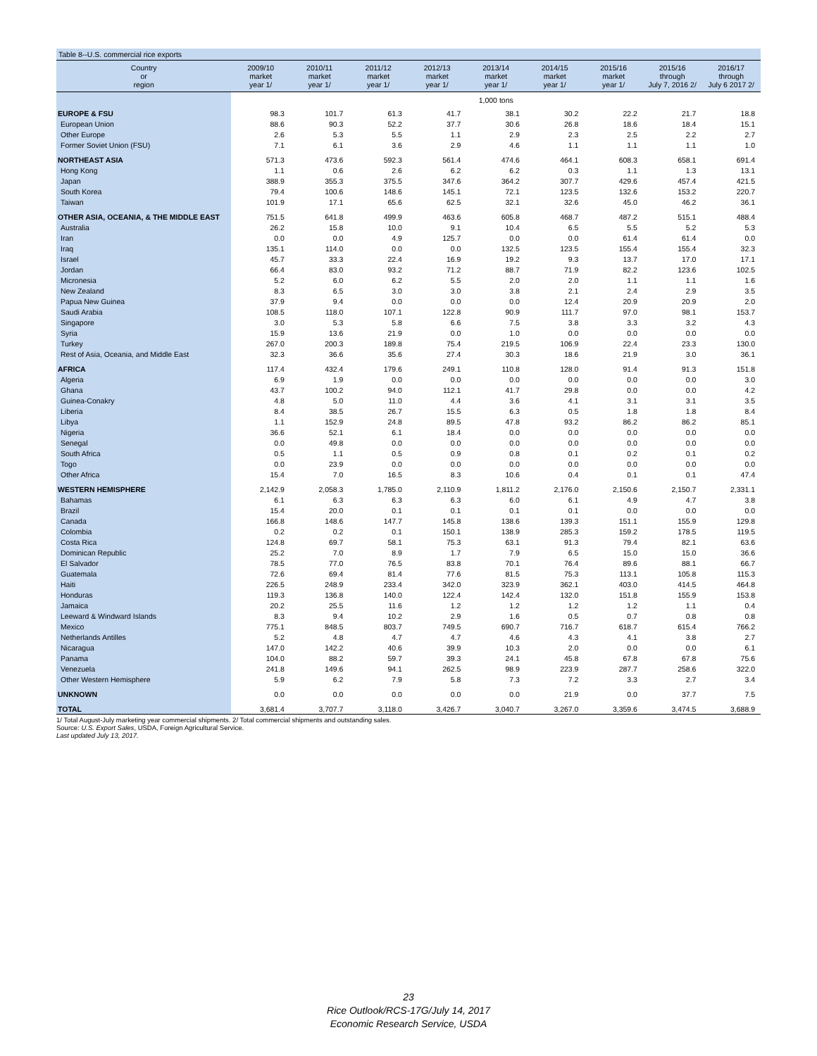Table 8--U.S. commercial rice exports
| Country or region | 2009/10 market year 1/ | 2010/11 market year 1/ | 2011/12 market year 1/ | 2012/13 market year 1/ | 2013/14 market year 1/ | 2014/15 market year 1/ | 2015/16 market year 1/ | 2015/16 through July 7, 2016 2/ | 2016/17 through July 6 2017 2/ |
| --- | --- | --- | --- | --- | --- | --- | --- | --- | --- |
| | 1,000 tons | | | | | | | | |
| EUROPE & FSU | 98.3 | 101.7 | 61.3 | 41.7 | 38.1 | 30.2 | 22.2 | 21.7 | 18.8 |
| European Union | 88.6 | 90.3 | 52.2 | 37.7 | 30.6 | 26.8 | 18.6 | 18.4 | 15.1 |
| Other Europe | 2.6 | 5.3 | 5.5 | 1.1 | 2.9 | 2.3 | 2.5 | 2.2 | 2.7 |
| Former Soviet Union (FSU) | 7.1 | 6.1 | 3.6 | 2.9 | 4.6 | 1.1 | 1.1 | 1.1 | 1.0 |
| NORTHEAST ASIA | 571.3 | 473.6 | 592.3 | 561.4 | 474.6 | 464.1 | 608.3 | 658.1 | 691.4 |
| Hong Kong | 1.1 | 0.6 | 2.6 | 6.2 | 6.2 | 0.3 | 1.1 | 1.3 | 13.1 |
| Japan | 388.9 | 355.3 | 375.5 | 347.6 | 364.2 | 307.7 | 429.6 | 457.4 | 421.5 |
| South Korea | 79.4 | 100.6 | 148.6 | 145.1 | 72.1 | 123.5 | 132.6 | 153.2 | 220.7 |
| Taiwan | 101.9 | 17.1 | 65.6 | 62.5 | 32.1 | 32.6 | 45.0 | 46.2 | 36.1 |
| OTHER ASIA, OCEANIA, & THE MIDDLE EAST | 751.5 | 641.8 | 499.9 | 463.6 | 605.8 | 468.7 | 487.2 | 515.1 | 488.4 |
| Australia | 26.2 | 15.8 | 10.0 | 9.1 | 10.4 | 6.5 | 5.5 | 5.2 | 5.3 |
| Iran | 0.0 | 0.0 | 4.9 | 125.7 | 0.0 | 0.0 | 61.4 | 61.4 | 0.0 |
| Iraq | 135.1 | 114.0 | 0.0 | 0.0 | 132.5 | 123.5 | 155.4 | 155.4 | 32.3 |
| Israel | 45.7 | 33.3 | 22.4 | 16.9 | 19.2 | 9.3 | 13.7 | 17.0 | 17.1 |
| Jordan | 66.4 | 83.0 | 93.2 | 71.2 | 88.7 | 71.9 | 82.2 | 123.6 | 102.5 |
| Micronesia | 5.2 | 6.0 | 6.2 | 5.5 | 2.0 | 2.0 | 1.1 | 1.1 | 1.6 |
| New Zealand | 8.3 | 6.5 | 3.0 | 3.0 | 3.8 | 2.1 | 2.4 | 2.9 | 3.5 |
| Papua New Guinea | 37.9 | 9.4 | 0.0 | 0.0 | 0.0 | 12.4 | 20.9 | 20.9 | 2.0 |
| Saudi Arabia | 108.5 | 118.0 | 107.1 | 122.8 | 90.9 | 111.7 | 97.0 | 98.1 | 153.7 |
| Singapore | 3.0 | 5.3 | 5.8 | 6.6 | 7.5 | 3.8 | 3.3 | 3.2 | 4.3 |
| Syria | 15.9 | 13.6 | 21.9 | 0.0 | 1.0 | 0.0 | 0.0 | 0.0 | 0.0 |
| Turkey | 267.0 | 200.3 | 189.8 | 75.4 | 219.5 | 106.9 | 22.4 | 23.3 | 130.0 |
| Rest of Asia, Oceania, and Middle East | 32.3 | 36.6 | 35.6 | 27.4 | 30.3 | 18.6 | 21.9 | 3.0 | 36.1 |
| AFRICA | 117.4 | 432.4 | 179.6 | 249.1 | 110.8 | 128.0 | 91.4 | 91.3 | 151.8 |
| Algeria | 6.9 | 1.9 | 0.0 | 0.0 | 0.0 | 0.0 | 0.0 | 0.0 | 3.0 |
| Ghana | 43.7 | 100.2 | 94.0 | 112.1 | 41.7 | 29.8 | 0.0 | 0.0 | 4.2 |
| Guinea-Conakry | 4.8 | 5.0 | 11.0 | 4.4 | 3.6 | 4.1 | 3.1 | 3.1 | 3.5 |
| Liberia | 8.4 | 38.5 | 26.7 | 15.5 | 6.3 | 0.5 | 1.8 | 1.8 | 8.4 |
| Libya | 1.1 | 152.9 | 24.8 | 89.5 | 47.8 | 93.2 | 86.2 | 86.2 | 85.1 |
| Nigeria | 36.6 | 52.1 | 6.1 | 18.4 | 0.0 | 0.0 | 0.0 | 0.0 | 0.0 |
| Senegal | 0.0 | 49.8 | 0.0 | 0.0 | 0.0 | 0.0 | 0.0 | 0.0 | 0.0 |
| South Africa | 0.5 | 1.1 | 0.5 | 0.9 | 0.8 | 0.1 | 0.2 | 0.1 | 0.2 |
| Togo | 0.0 | 23.9 | 0.0 | 0.0 | 0.0 | 0.0 | 0.0 | 0.0 | 0.0 |
| Other Africa | 15.4 | 7.0 | 16.5 | 8.3 | 10.6 | 0.4 | 0.1 | 0.1 | 47.4 |
| WESTERN HEMISPHERE | 2,142.9 | 2,058.3 | 1,785.0 | 2,110.9 | 1,811.2 | 2,176.0 | 2,150.6 | 2,150.7 | 2,331.1 |
| Bahamas | 6.1 | 6.3 | 6.3 | 6.3 | 6.0 | 6.1 | 4.9 | 4.7 | 3.8 |
| Brazil | 15.4 | 20.0 | 0.1 | 0.1 | 0.1 | 0.1 | 0.0 | 0.0 | 0.0 |
| Canada | 166.8 | 148.6 | 147.7 | 145.8 | 138.6 | 139.3 | 151.1 | 155.9 | 129.8 |
| Colombia | 0.2 | 0.2 | 0.1 | 150.1 | 138.9 | 285.3 | 159.2 | 178.5 | 119.5 |
| Costa Rica | 124.8 | 69.7 | 58.1 | 75.3 | 63.1 | 91.3 | 79.4 | 82.1 | 63.6 |
| Dominican Republic | 25.2 | 7.0 | 8.9 | 1.7 | 7.9 | 6.5 | 15.0 | 15.0 | 36.6 |
| El Salvador | 78.5 | 77.0 | 76.5 | 83.8 | 70.1 | 76.4 | 89.6 | 88.1 | 66.7 |
| Guatemala | 72.6 | 69.4 | 81.4 | 77.6 | 81.5 | 75.3 | 113.1 | 105.8 | 115.3 |
| Haiti | 226.5 | 248.9 | 233.4 | 342.0 | 323.9 | 362.1 | 403.0 | 414.5 | 464.8 |
| Honduras | 119.3 | 136.8 | 140.0 | 122.4 | 142.4 | 132.0 | 151.8 | 155.9 | 153.8 |
| Jamaica | 20.2 | 25.5 | 11.6 | 1.2 | 1.2 | 1.2 | 1.2 | 1.1 | 0.4 |
| Leeward & Windward Islands | 8.3 | 9.4 | 10.2 | 2.9 | 1.6 | 0.5 | 0.7 | 0.8 | 0.8 |
| Mexico | 775.1 | 848.5 | 803.7 | 749.5 | 690.7 | 716.7 | 618.7 | 615.4 | 766.2 |
| Netherlands Antilles | 5.2 | 4.8 | 4.7 | 4.7 | 4.6 | 4.3 | 4.1 | 3.8 | 2.7 |
| Nicaragua | 147.0 | 142.2 | 40.6 | 39.9 | 10.3 | 2.0 | 0.0 | 0.0 | 6.1 |
| Panama | 104.0 | 88.2 | 59.7 | 39.3 | 24.1 | 45.8 | 67.8 | 67.8 | 75.6 |
| Venezuela | 241.8 | 149.6 | 94.1 | 262.5 | 98.9 | 223.9 | 287.7 | 258.6 | 322.0 |
| Other Western Hemisphere | 5.9 | 6.2 | 7.9 | 5.8 | 7.3 | 7.2 | 3.3 | 2.7 | 3.4 |
| UNKNOWN | 0.0 | 0.0 | 0.0 | 0.0 | 0.0 | 21.9 | 0.0 | 37.7 | 7.5 |
| TOTAL | 3,681.4 | 3,707.7 | 3,118.0 | 3,426.7 | 3,040.7 | 3,267.0 | 3,359.6 | 3,474.5 | 3,688.9 |
1/ Total August-July marketing year commercial shipments. 2/ Total commercial shipments and outstanding sales.
Source: U.S. Export Sales, USDA, Foreign Agricultural Service.
Last updated July 13, 2017.
23
Rice Outlook/RCS-17G/July 14, 2017
Economic Research Service, USDA